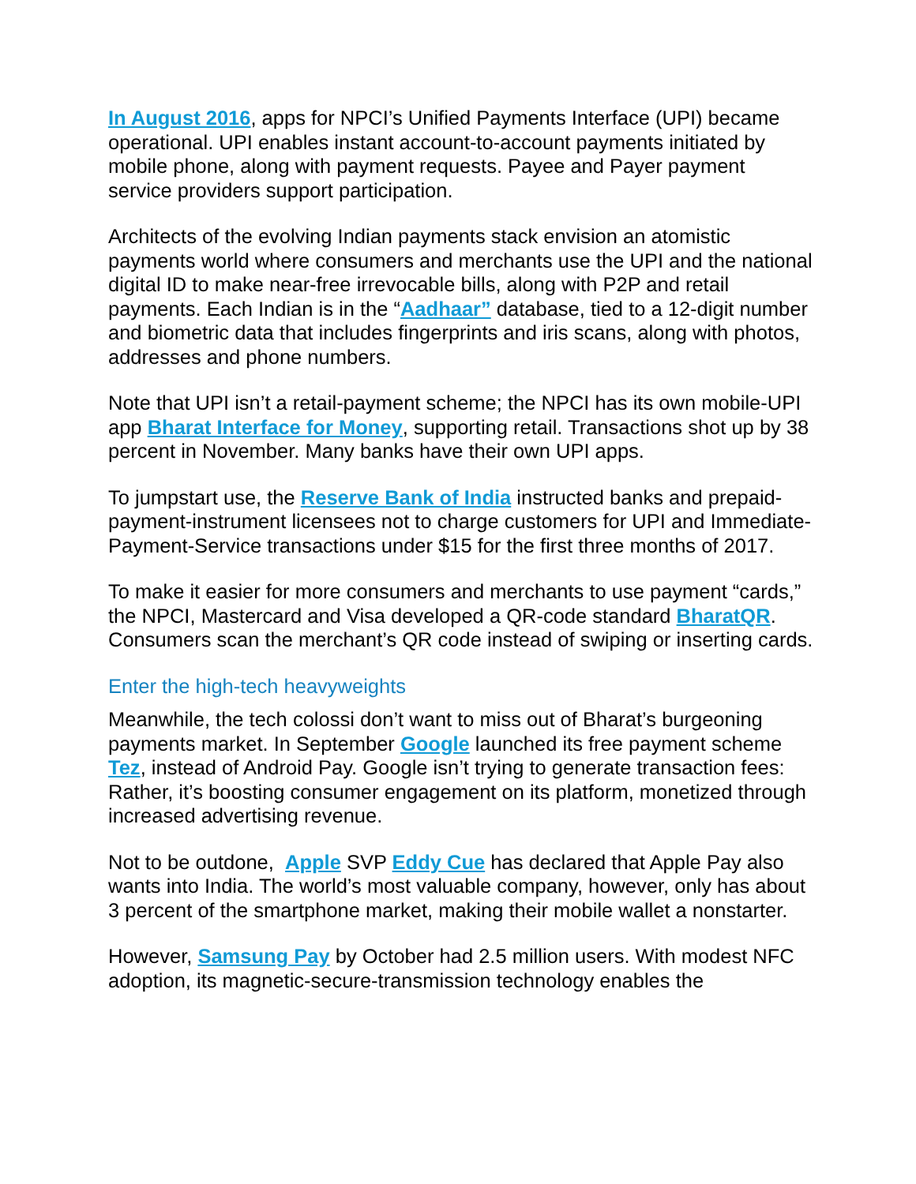In August 2016, apps for NPCI’s Unified Payments Interface (UPI) became operational. UPI enables instant account-to-account payments initiated by mobile phone, along with payment requests. Payee and Payer payment service providers support participation.
Architects of the evolving Indian payments stack envision an atomistic payments world where consumers and merchants use the UPI and the national digital ID to make near-free irrevocable bills, along with P2P and retail payments. Each Indian is in the “Aadhaar” database, tied to a 12-digit number and biometric data that includes fingerprints and iris scans, along with photos, addresses and phone numbers.
Note that UPI isn’t a retail-payment scheme; the NPCI has its own mobile-UPI app Bharat Interface for Money, supporting retail. Transactions shot up by 38 percent in November. Many banks have their own UPI apps.
To jumpstart use, the Reserve Bank of India instructed banks and prepaid-payment-instrument licensees not to charge customers for UPI and Immediate-Payment-Service transactions under $15 for the first three months of 2017.
To make it easier for more consumers and merchants to use payment “cards,” the NPCI, Mastercard and Visa developed a QR-code standard BharatQR. Consumers scan the merchant’s QR code instead of swiping or inserting cards.
Enter the high-tech heavyweights
Meanwhile, the tech colossi don’t want to miss out of Bharat’s burgeoning payments market. In September Google launched its free payment scheme Tez, instead of Android Pay. Google isn’t trying to generate transaction fees: Rather, it’s boosting consumer engagement on its platform, monetized through increased advertising revenue.
Not to be outdone, Apple SVP Eddy Cue has declared that Apple Pay also wants into India. The world’s most valuable company, however, only has about 3 percent of the smartphone market, making their mobile wallet a nonstarter.
However, Samsung Pay by October had 2.5 million users. With modest NFC adoption, its magnetic-secure-transmission technology enables the